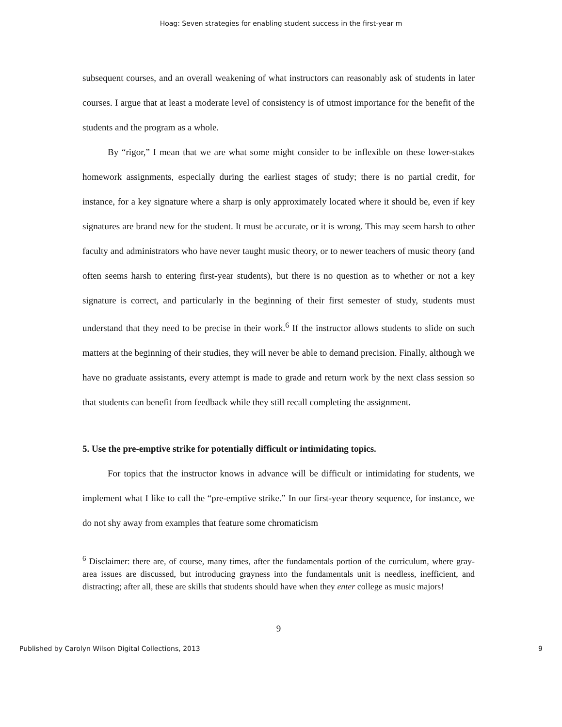Hoag: Seven strategies for enabling student success in the first-year m
subsequent courses, and an overall weakening of what instructors can reasonably ask of students in later courses. I argue that at least a moderate level of consistency is of utmost importance for the benefit of the students and the program as a whole.
By “rigor,” I mean that we are what some might consider to be inflexible on these lower-stakes homework assignments, especially during the earliest stages of study; there is no partial credit, for instance, for a key signature where a sharp is only approximately located where it should be, even if key signatures are brand new for the student. It must be accurate, or it is wrong. This may seem harsh to other faculty and administrators who have never taught music theory, or to newer teachers of music theory (and often seems harsh to entering first-year students), but there is no question as to whether or not a key signature is correct, and particularly in the beginning of their first semester of study, students must understand that they need to be precise in their work.<sup>6</sup> If the instructor allows students to slide on such matters at the beginning of their studies, they will never be able to demand precision. Finally, although we have no graduate assistants, every attempt is made to grade and return work by the next class session so that students can benefit from feedback while they still recall completing the assignment.
5. Use the pre-emptive strike for potentially difficult or intimidating topics.
For topics that the instructor knows in advance will be difficult or intimidating for students, we implement what I like to call the “pre-emptive strike.” In our first-year theory sequence, for instance, we do not shy away from examples that feature some chromaticism
<sup>6</sup> Disclaimer: there are, of course, many times, after the fundamentals portion of the curriculum, where gray-area issues are discussed, but introducing grayness into the fundamentals unit is needless, inefficient, and distracting; after all, these are skills that students should have when they enter college as music majors!
9
Published by Carolyn Wilson Digital Collections, 2013 9